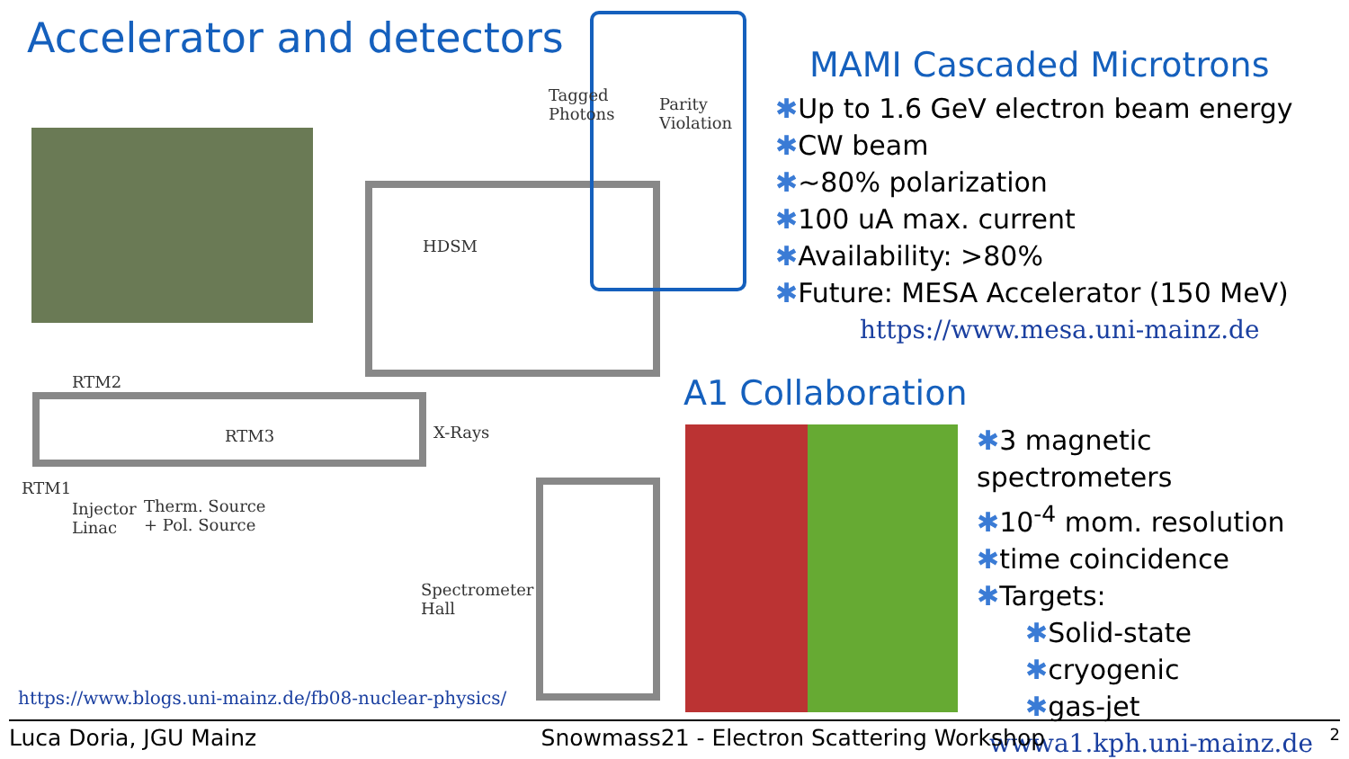Accelerator and detectors
Tagged
Photons
Parity
Violation
HDSM
RTM2
RTM3 X-Rays
RTM1
Injector
Linac
Therm. Source
+ Pol. Source
Spectrometer
Hall
https://www.blogs.uni-mainz.de/fb08-nuclear-physics/
MAMI Cascaded Microtrons
✱Up to 1.6 GeV electron beam energy
✱CW beam
✱~80% polarization
✱100 uA max. current
✱Availability: >80%
✱Future: MESA Accelerator (150 MeV)
https://www.mesa.uni-mainz.de
A1 Collaboration
✱3 magnetic spectrometers
✱10<sup>-4</sup> mom. resolution
✱time coincidence
✱Targets:
✱Solid-state
✱cryogenic
✱gas-jet
wwwa1.kph.uni-mainz.de
Luca Doria, JGU Mainz Snowmass21 - Electron Scattering Workshop 2